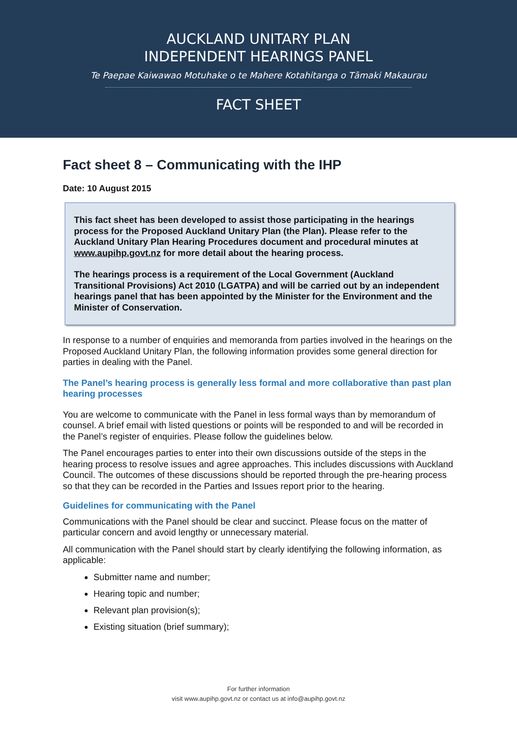AUCKLAND UNITARY PLAN
INDEPENDENT HEARINGS PANEL
Te Paepae Kaiwawao Motuhake o te Mahere Kotahitanga o Tāmaki Makaurau
FACT SHEET
Fact sheet 8 – Communicating with the IHP
Date: 10 August 2015
This fact sheet has been developed to assist those participating in the hearings process for the Proposed Auckland Unitary Plan (the Plan). Please refer to the Auckland Unitary Plan Hearing Procedures document and procedural minutes at www.aupihp.govt.nz for more detail about the hearing process.
The hearings process is a requirement of the Local Government (Auckland Transitional Provisions) Act 2010 (LGATPA) and will be carried out by an independent hearings panel that has been appointed by the Minister for the Environment and the Minister of Conservation.
In response to a number of enquiries and memoranda from parties involved in the hearings on the Proposed Auckland Unitary Plan, the following information provides some general direction for parties in dealing with the Panel.
The Panel’s hearing process is generally less formal and more collaborative than past plan hearing processes
You are welcome to communicate with the Panel in less formal ways than by memorandum of counsel. A brief email with listed questions or points will be responded to and will be recorded in the Panel’s register of enquiries. Please follow the guidelines below.
The Panel encourages parties to enter into their own discussions outside of the steps in the hearing process to resolve issues and agree approaches. This includes discussions with Auckland Council. The outcomes of these discussions should be reported through the pre-hearing process so that they can be recorded in the Parties and Issues report prior to the hearing.
Guidelines for communicating with the Panel
Communications with the Panel should be clear and succinct. Please focus on the matter of particular concern and avoid lengthy or unnecessary material.
All communication with the Panel should start by clearly identifying the following information, as applicable:
Submitter name and number;
Hearing topic and number;
Relevant plan provision(s);
Existing situation (brief summary);
For further information
visit www.aupihp.govt.nz or contact us at info@aupihp.govt.nz